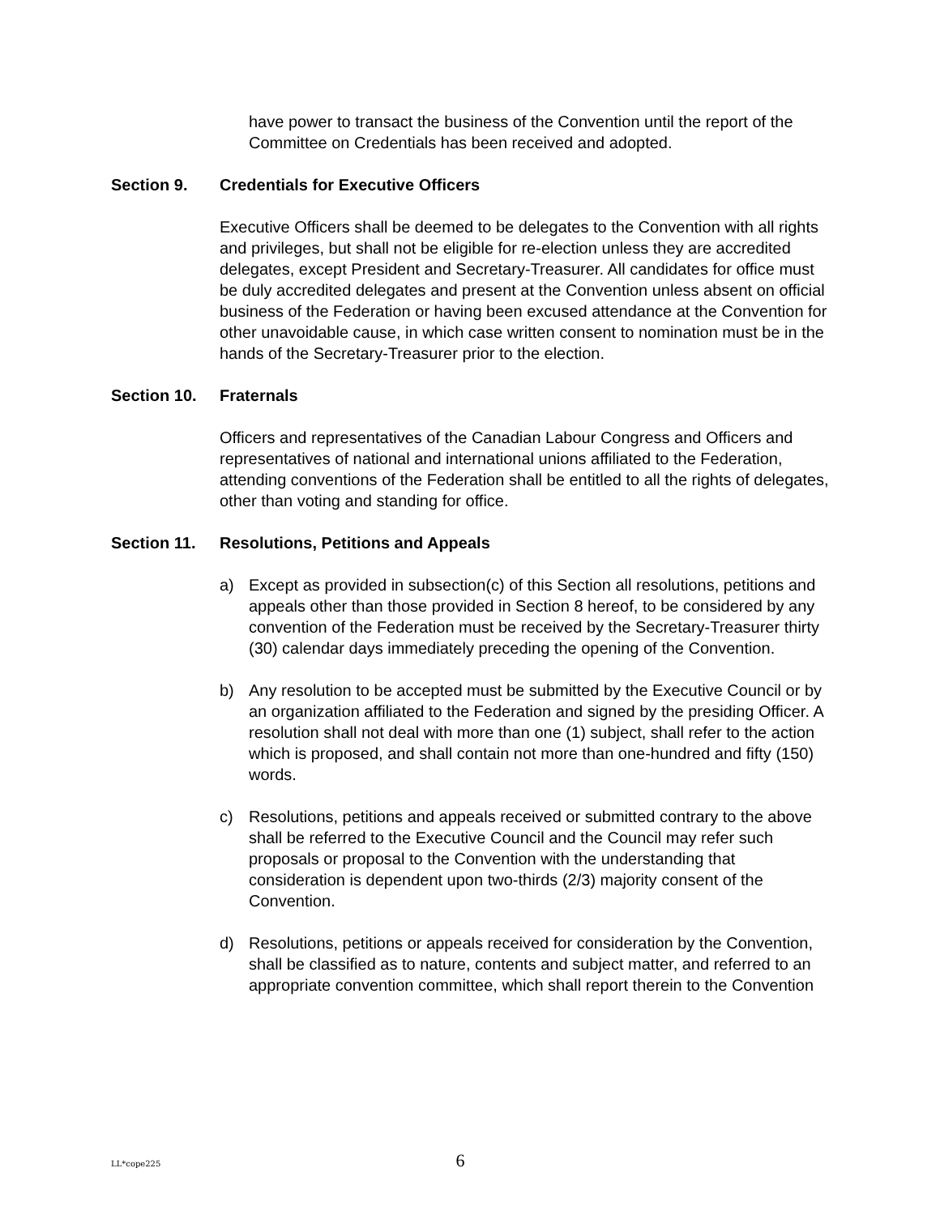have power to transact the business of the Convention until the report of the Committee on Credentials has been received and adopted.
Section 9. Credentials for Executive Officers
Executive Officers shall be deemed to be delegates to the Convention with all rights and privileges, but shall not be eligible for re-election unless they are accredited delegates, except President and Secretary-Treasurer. All candidates for office must be duly accredited delegates and present at the Convention unless absent on official business of the Federation or having been excused attendance at the Convention for other unavoidable cause, in which case written consent to nomination must be in the hands of the Secretary-Treasurer prior to the election.
Section 10. Fraternals
Officers and representatives of the Canadian Labour Congress and Officers and representatives of national and international unions affiliated to the Federation, attending conventions of the Federation shall be entitled to all the rights of delegates, other than voting and standing for office.
Section 11. Resolutions, Petitions and Appeals
a) Except as provided in subsection(c) of this Section all resolutions, petitions and appeals other than those provided in Section 8 hereof, to be considered by any convention of the Federation must be received by the Secretary-Treasurer thirty (30) calendar days immediately preceding the opening of the Convention.
b) Any resolution to be accepted must be submitted by the Executive Council or by an organization affiliated to the Federation and signed by the presiding Officer. A resolution shall not deal with more than one (1) subject, shall refer to the action which is proposed, and shall contain not more than one-hundred and fifty (150) words.
c) Resolutions, petitions and appeals received or submitted contrary to the above shall be referred to the Executive Council and the Council may refer such proposals or proposal to the Convention with the understanding that consideration is dependent upon two-thirds (2/3) majority consent of the Convention.
d) Resolutions, petitions or appeals received for consideration by the Convention, shall be classified as to nature, contents and subject matter, and referred to an appropriate convention committee, which shall report therein to the Convention
LL*cope225 6